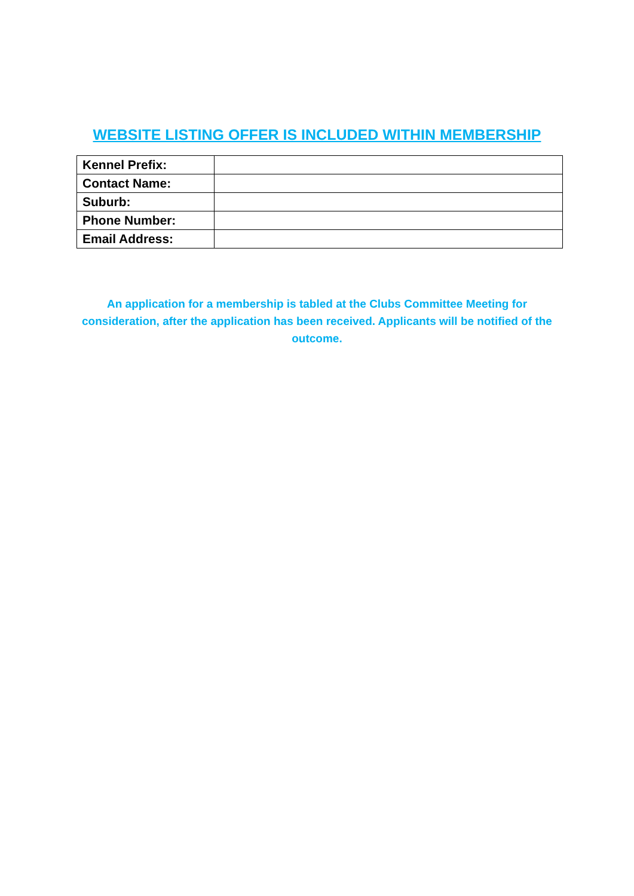WEBSITE LISTING OFFER IS INCLUDED WITHIN MEMBERSHIP
| Kennel Prefix: | |
| Contact Name: | |
| Suburb: | |
| Phone Number: | |
| Email Address: | |
An application for a membership is tabled at the Clubs Committee Meeting for consideration, after the application has been received. Applicants will be notified of the outcome.